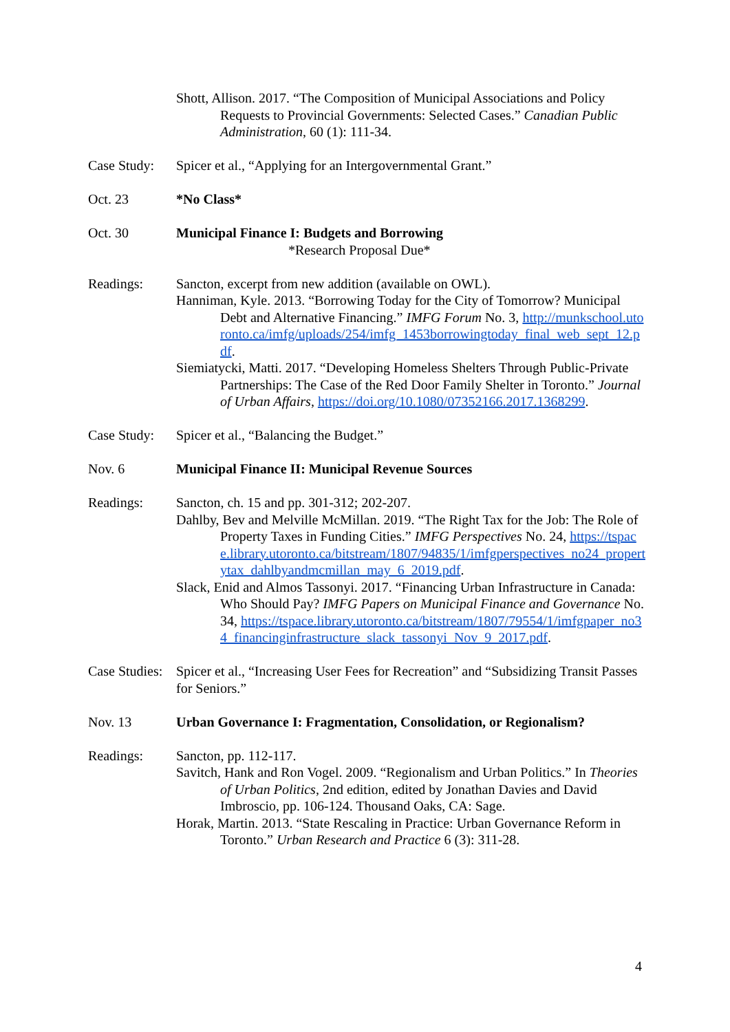Shott, Allison. 2017. “The Composition of Municipal Associations and Policy Requests to Provincial Governments: Selected Cases.” Canadian Public Administration, 60 (1): 111-34.
Case Study:
Spicer et al., “Applying for an Intergovernmental Grant.”
Oct. 23 *No Class*
Oct. 30 Municipal Finance I: Budgets and Borrowing
*Research Proposal Due*
Readings: Sancton, excerpt from new addition (available on OWL).
Hanniman, Kyle. 2013. “Borrowing Today for the City of Tomorrow? Municipal Debt and Alternative Financing.” IMFG Forum No. 3, http://munkschool.utoronto.ca/imfg/uploads/254/imfg_1453borrowingtoday_final_web_sept_12.pdf.
Siemiatycki, Matti. 2017. “Developing Homeless Shelters Through Public-Private Partnerships: The Case of the Red Door Family Shelter in Toronto.” Journal of Urban Affairs, https://doi.org/10.1080/07352166.2017.1368299.
Case Study:
Spicer et al., “Balancing the Budget.”
Nov. 6 Municipal Finance II: Municipal Revenue Sources
Readings: Sancton, ch. 15 and pp. 301-312; 202-207.
Dahlby, Bev and Melville McMillan. 2019. “The Right Tax for the Job: The Role of Property Taxes in Funding Cities.” IMFG Perspectives No. 24, https://tspace.library.utoronto.ca/bitstream/1807/94835/1/imfgperspectives_no24_propertytax_dahlbyandmcmillan_may_6_2019.pdf.
Slack, Enid and Almos Tassonyi. 2017. “Financing Urban Infrastructure in Canada: Who Should Pay? IMFG Papers on Municipal Finance and Governance No. 34, https://tspace.library.utoronto.ca/bitstream/1807/79554/1/imfgpaper_no34_financinginfrastructure_slack_tassonyi_Nov_9_2017.pdf.
Case Studies:
Spicer et al., “Increasing User Fees for Recreation” and “Subsidizing Transit Passes for Seniors.”
Nov. 13 Urban Governance I: Fragmentation, Consolidation, or Regionalism?
Readings: Sancton, pp. 112-117.
Savitch, Hank and Ron Vogel. 2009. “Regionalism and Urban Politics.” In Theories of Urban Politics, 2nd edition, edited by Jonathan Davies and David Imbroscio, pp. 106-124. Thousand Oaks, CA: Sage.
Horak, Martin. 2013. “State Rescaling in Practice: Urban Governance Reform in Toronto.” Urban Research and Practice 6 (3): 311-28.
4